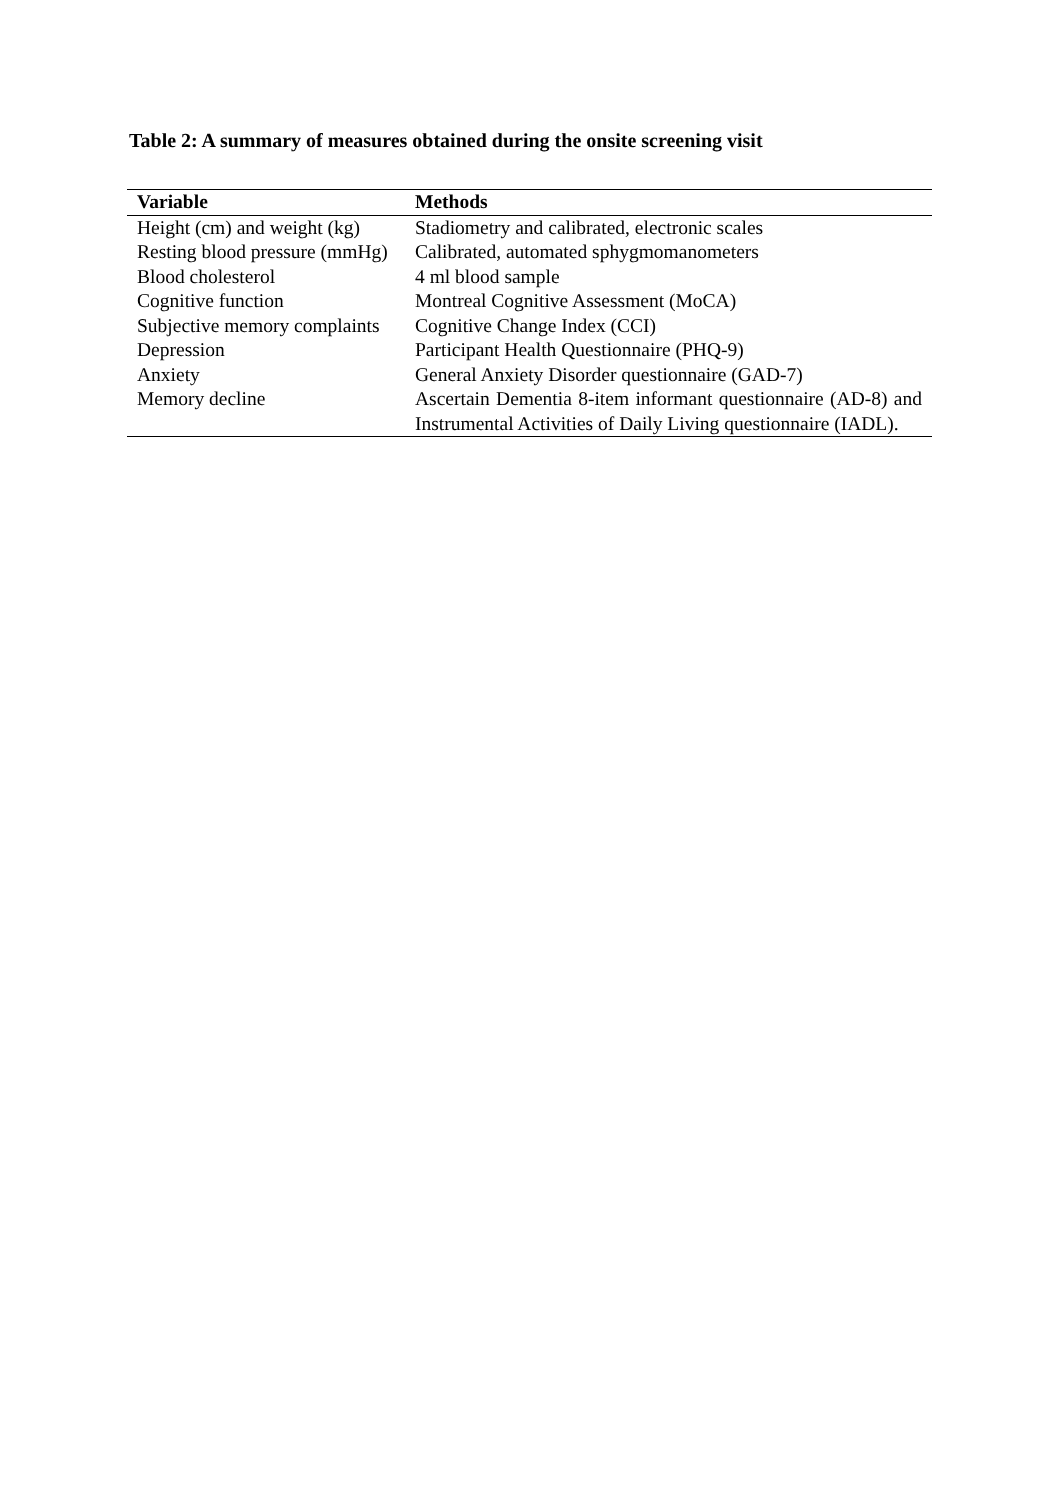Table 2: A summary of measures obtained during the onsite screening visit
| Variable | Methods |
| --- | --- |
| Height (cm) and weight (kg) | Stadiometry and calibrated, electronic scales |
| Resting blood pressure (mmHg) | Calibrated, automated sphygmomanometers |
| Blood cholesterol | 4 ml blood sample |
| Cognitive function | Montreal Cognitive Assessment (MoCA) |
| Subjective memory complaints | Cognitive Change Index (CCI) |
| Depression | Participant Health Questionnaire (PHQ-9) |
| Anxiety | General Anxiety Disorder questionnaire (GAD-7) |
| Memory decline | Ascertain Dementia 8-item informant questionnaire (AD-8) and Instrumental Activities of Daily Living questionnaire (IADL). |